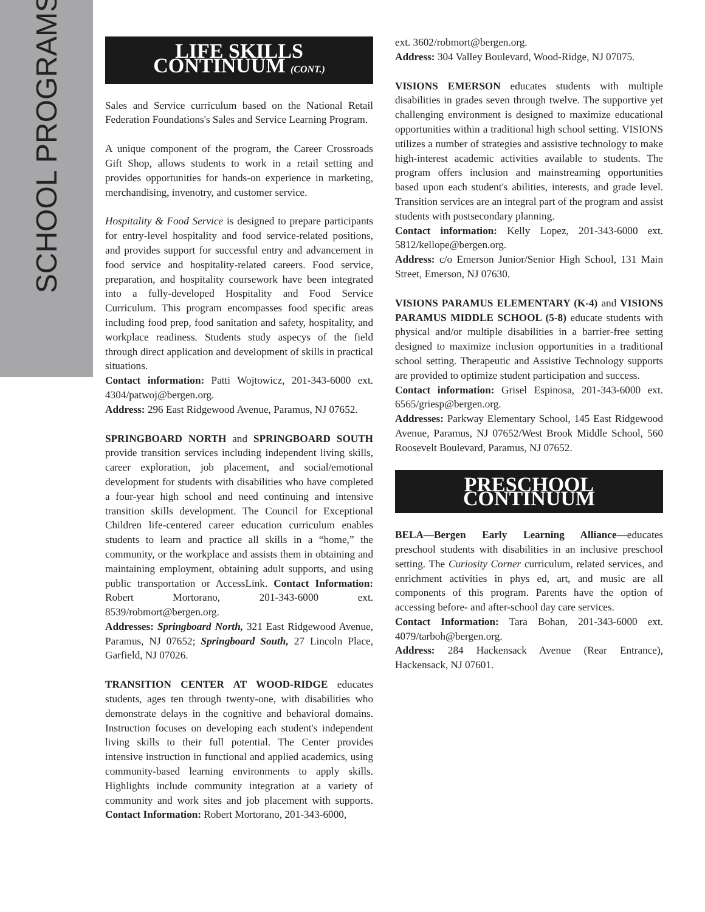SCHOOL PROGRAMS
LIFE SKILLS CONTINUUM (CONT.)
Sales and Service curriculum based on the National Retail Federation Foundations's Sales and Service Learning Program.
A unique component of the program, the Career Crossroads Gift Shop, allows students to work in a retail setting and provides opportunities for hands-on experience in marketing, merchandising, invenotry, and customer service.
Hospitality & Food Service is designed to prepare participants for entry-level hospitality and food service-related positions, and provides support for successful entry and advancement in food service and hospitality-related careers. Food service, preparation, and hospitality coursework have been integrated into a fully-developed Hospitality and Food Service Curriculum. This program encompasses food specific areas including food prep, food sanitation and safety, hospitality, and workplace readiness. Students study aspecys of the field through direct application and development of skills in practical situations.
Contact information: Patti Wojtowicz, 201-343-6000 ext. 4304/patwoj@bergen.org.
Address: 296 East Ridgewood Avenue, Paramus, NJ 07652.
SPRINGBOARD NORTH and SPRINGBOARD SOUTH provide transition services including independent living skills, career exploration, job placement, and social/emotional development for students with disabilities who have completed a four-year high school and need continuing and intensive transition skills development. The Council for Exceptional Children life-centered career education curriculum enables students to learn and practice all skills in a “home,” the community, or the workplace and assists them in obtaining and maintaining employment, obtaining adult supports, and using public transportation or AccessLink. Contact Information: Robert Mortorano, 201-343-6000 ext. 8539/robmort@bergen.org.
Addresses: Springboard North, 321 East Ridgewood Avenue, Paramus, NJ 07652; Springboard South, 27 Lincoln Place, Garfield, NJ 07026.
TRANSITION CENTER AT WOOD-RIDGE educates students, ages ten through twenty-one, with disabilities who demonstrate delays in the cognitive and behavioral domains. Instruction focuses on developing each student's independent living skills to their full potential. The Center provides intensive instruction in functional and applied academics, using community-based learning environments to apply skills. Highlights include community integration at a variety of community and work sites and job placement with supports. Contact Information: Robert Mortorano, 201-343-6000,
ext. 3602/robmort@bergen.org.
Address: 304 Valley Boulevard, Wood-Ridge, NJ 07075.
VISIONS EMERSON educates students with multiple disabilities in grades seven through twelve. The supportive yet challenging environment is designed to maximize educational opportunities within a traditional high school setting. VISIONS utilizes a number of strategies and assistive technology to make high-interest academic activities available to students. The program offers inclusion and mainstreaming opportunities based upon each student's abilities, interests, and grade level. Transition services are an integral part of the program and assist students with postsecondary planning.
Contact information: Kelly Lopez, 201-343-6000 ext. 5812/kellope@bergen.org.
Address: c/o Emerson Junior/Senior High School, 131 Main Street, Emerson, NJ 07630.
VISIONS PARAMUS ELEMENTARY (K-4) and VISIONS PARAMUS MIDDLE SCHOOL (5-8) educate students with physical and/or multiple disabilities in a barrier-free setting designed to maximize inclusion opportunities in a traditional school setting. Therapeutic and Assistive Technology supports are provided to optimize student participation and success.
Contact information: Grisel Espinosa, 201-343-6000 ext. 6565/griesp@bergen.org.
Addresses: Parkway Elementary School, 145 East Ridgewood Avenue, Paramus, NJ 07652/West Brook Middle School, 560 Roosevelt Boulevard, Paramus, NJ 07652.
PRESCHOOL CONTINUUM
BELA—Bergen Early Learning Alliance—educates preschool students with disabilities in an inclusive preschool setting. The Curiosity Corner curriculum, related services, and enrichment activities in phys ed, art, and music are all components of this program. Parents have the option of accessing before- and after-school day care services.
Contact Information: Tara Bohan, 201-343-6000 ext. 4079/tarboh@bergen.org.
Address: 284 Hackensack Avenue (Rear Entrance), Hackensack, NJ 07601.